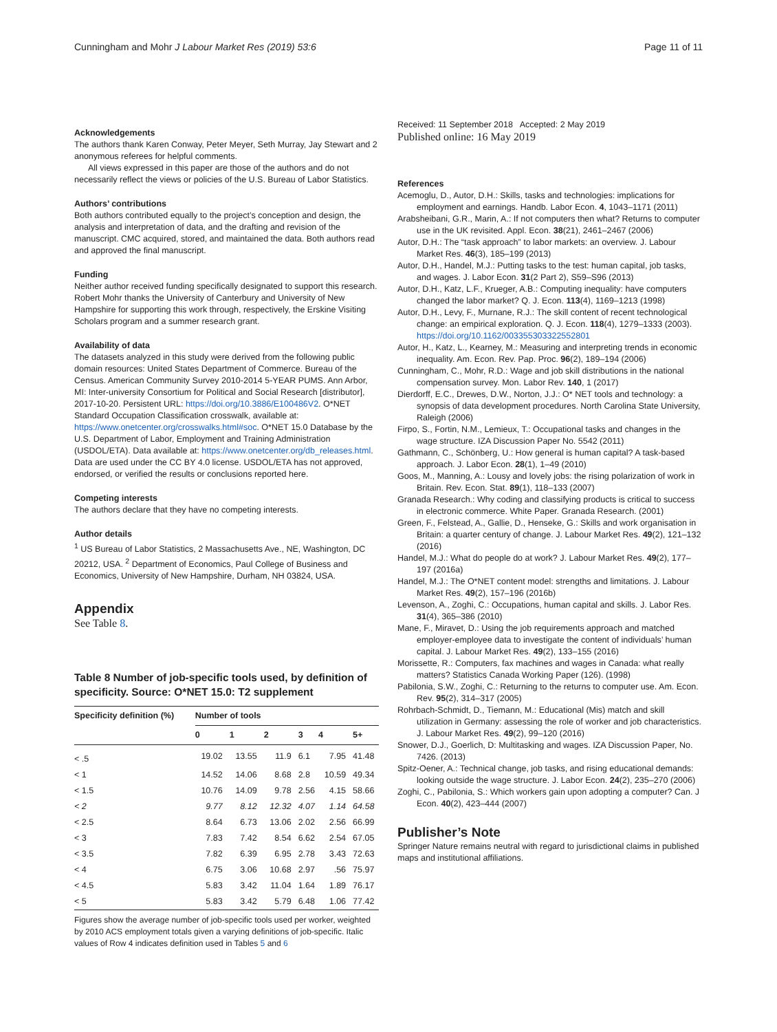Cunningham and Mohr J Labour Market Res (2019) 53:6 Page 11 of 11
Acknowledgements
The authors thank Karen Conway, Peter Meyer, Seth Murray, Jay Stewart and 2 anonymous referees for helpful comments.
All views expressed in this paper are those of the authors and do not necessarily reflect the views or policies of the U.S. Bureau of Labor Statistics.
Authors’ contributions
Both authors contributed equally to the project’s conception and design, the analysis and interpretation of data, and the drafting and revision of the manuscript. CMC acquired, stored, and maintained the data. Both authors read and approved the final manuscript.
Funding
Neither author received funding specifically designated to support this research. Robert Mohr thanks the University of Canterbury and University of New Hampshire for supporting this work through, respectively, the Erskine Visiting Scholars program and a summer research grant.
Availability of data
The datasets analyzed in this study were derived from the following public domain resources: United States Department of Commerce. Bureau of the Census. American Community Survey 2010-2014 5-YEAR PUMS. Ann Arbor, MI: Inter-university Consortium for Political and Social Research [distributor], 2017-10-20. Persistent URL: https://doi.org/10.3886/E100486V2. O*NET Standard Occupation Classification crosswalk, available at: https://www.onetcenter.org/crosswalks.html#soc. O*NET 15.0 Database by the U.S. Department of Labor, Employment and Training Administration (USDOL/ETA). Data available at: https://www.onetcenter.org/db_releases.html. Data are used under the CC BY 4.0 license. USDOL/ETA has not approved, endorsed, or verified the results or conclusions reported here.
Competing interests
The authors declare that they have no competing interests.
Author details
<sup>1</sup> US Bureau of Labor Statistics, 2 Massachusetts Ave., NE, Washington, DC 20212, USA. <sup>2</sup> Department of Economics, Paul College of Business and Economics, University of New Hampshire, Durham, NH 03824, USA.
Appendix
See Table 8.
Table 8 Number of job-specific tools used, by definition of specificity. Source: O*NET 15.0: T2 supplement
| Specificity definition (%) | Number of tools | | | | | |
| --- | --- | --- | --- | --- | --- | --- |
| | 0 | 1 | 2 | 3 | 4 | 5+ |
| < .5 | 19.02 | 13.55 | 11.9 | 6.1 | 7.95 | 41.48 |
| < 1 | 14.52 | 14.06 | 8.68 | 2.8 | 10.59 | 49.34 |
| < 1.5 | 10.76 | 14.09 | 9.78 | 2.56 | 4.15 | 58.66 |
| < 2 | 9.77 | 8.12 | 12.32 | 4.07 | 1.14 | 64.58 |
| < 2.5 | 8.64 | 6.73 | 13.06 | 2.02 | 2.56 | 66.99 |
| < 3 | 7.83 | 7.42 | 8.54 | 6.62 | 2.54 | 67.05 |
| < 3.5 | 7.82 | 6.39 | 6.95 | 2.78 | 3.43 | 72.63 |
| < 4 | 6.75 | 3.06 | 10.68 | 2.97 | .56 | 75.97 |
| < 4.5 | 5.83 | 3.42 | 11.04 | 1.64 | 1.89 | 76.17 |
| < 5 | 5.83 | 3.42 | 5.79 | 6.48 | 1.06 | 77.42 |
Figures show the average number of job-specific tools used per worker, weighted by 2010 ACS employment totals given a varying definitions of job-specific. Italic values of Row 4 indicates definition used in Tables 5 and 6
Received: 11 September 2018 Accepted: 2 May 2019
Published online: 16 May 2019
References
Acemoglu, D., Autor, D.H.: Skills, tasks and technologies: implications for employment and earnings. Handb. Labor Econ. 4, 1043–1171 (2011)
Arabsheibani, G.R., Marin, A.: If not computers then what? Returns to computer use in the UK revisited. Appl. Econ. 38(21), 2461–2467 (2006)
Autor, D.H.: The “task approach” to labor markets: an overview. J. Labour Market Res. 46(3), 185–199 (2013)
Autor, D.H., Handel, M.J.: Putting tasks to the test: human capital, job tasks, and wages. J. Labor Econ. 31(2 Part 2), S59–S96 (2013)
Autor, D.H., Katz, L.F., Krueger, A.B.: Computing inequality: have computers changed the labor market? Q. J. Econ. 113(4), 1169–1213 (1998)
Autor, D.H., Levy, F., Murnane, R.J.: The skill content of recent technological change: an empirical exploration. Q. J. Econ. 118(4), 1279–1333 (2003). https://doi.org/10.1162/003355303322552801
Autor, H., Katz, L., Kearney, M.: Measuring and interpreting trends in economic inequality. Am. Econ. Rev. Pap. Proc. 96(2), 189–194 (2006)
Cunningham, C., Mohr, R.D.: Wage and job skill distributions in the national compensation survey. Mon. Labor Rev. 140, 1 (2017)
Dierdorff, E.C., Drewes, D.W., Norton, J.J.: O* NET tools and technology: a synopsis of data development procedures. North Carolina State University, Raleigh (2006)
Firpo, S., Fortin, N.M., Lemieux, T.: Occupational tasks and changes in the wage structure. IZA Discussion Paper No. 5542 (2011)
Gathmann, C., Schönberg, U.: How general is human capital? A task-based approach. J. Labor Econ. 28(1), 1–49 (2010)
Goos, M., Manning, A.: Lousy and lovely jobs: the rising polarization of work in Britain. Rev. Econ. Stat. 89(1), 118–133 (2007)
Granada Research.: Why coding and classifying products is critical to success in electronic commerce. White Paper. Granada Research. (2001)
Green, F., Felstead, A., Gallie, D., Henseke, G.: Skills and work organisation in Britain: a quarter century of change. J. Labour Market Res. 49(2), 121–132 (2016)
Handel, M.J.: What do people do at work? J. Labour Market Res. 49(2), 177–197 (2016a)
Handel, M.J.: The O*NET content model: strengths and limitations. J. Labour Market Res. 49(2), 157–196 (2016b)
Levenson, A., Zoghi, C.: Occupations, human capital and skills. J. Labor Res. 31(4), 365–386 (2010)
Mane, F., Miravet, D.: Using the job requirements approach and matched employer-employee data to investigate the content of individuals’ human capital. J. Labour Market Res. 49(2), 133–155 (2016)
Morissette, R.: Computers, fax machines and wages in Canada: what really matters? Statistics Canada Working Paper (126). (1998)
Pabilonia, S.W., Zoghi, C.: Returning to the returns to computer use. Am. Econ. Rev. 95(2), 314–317 (2005)
Rohrbach-Schmidt, D., Tiemann, M.: Educational (Mis) match and skill utilization in Germany: assessing the role of worker and job characteristics. J. Labour Market Res. 49(2), 99–120 (2016)
Snower, D.J., Goerlich, D: Multitasking and wages. IZA Discussion Paper, No. 7426. (2013)
Spitz-Oener, A.: Technical change, job tasks, and rising educational demands: looking outside the wage structure. J. Labor Econ. 24(2), 235–270 (2006)
Zoghi, C., Pabilonia, S.: Which workers gain upon adopting a computer? Can. J Econ. 40(2), 423–444 (2007)
Publisher’s Note
Springer Nature remains neutral with regard to jurisdictional claims in published maps and institutional affiliations.